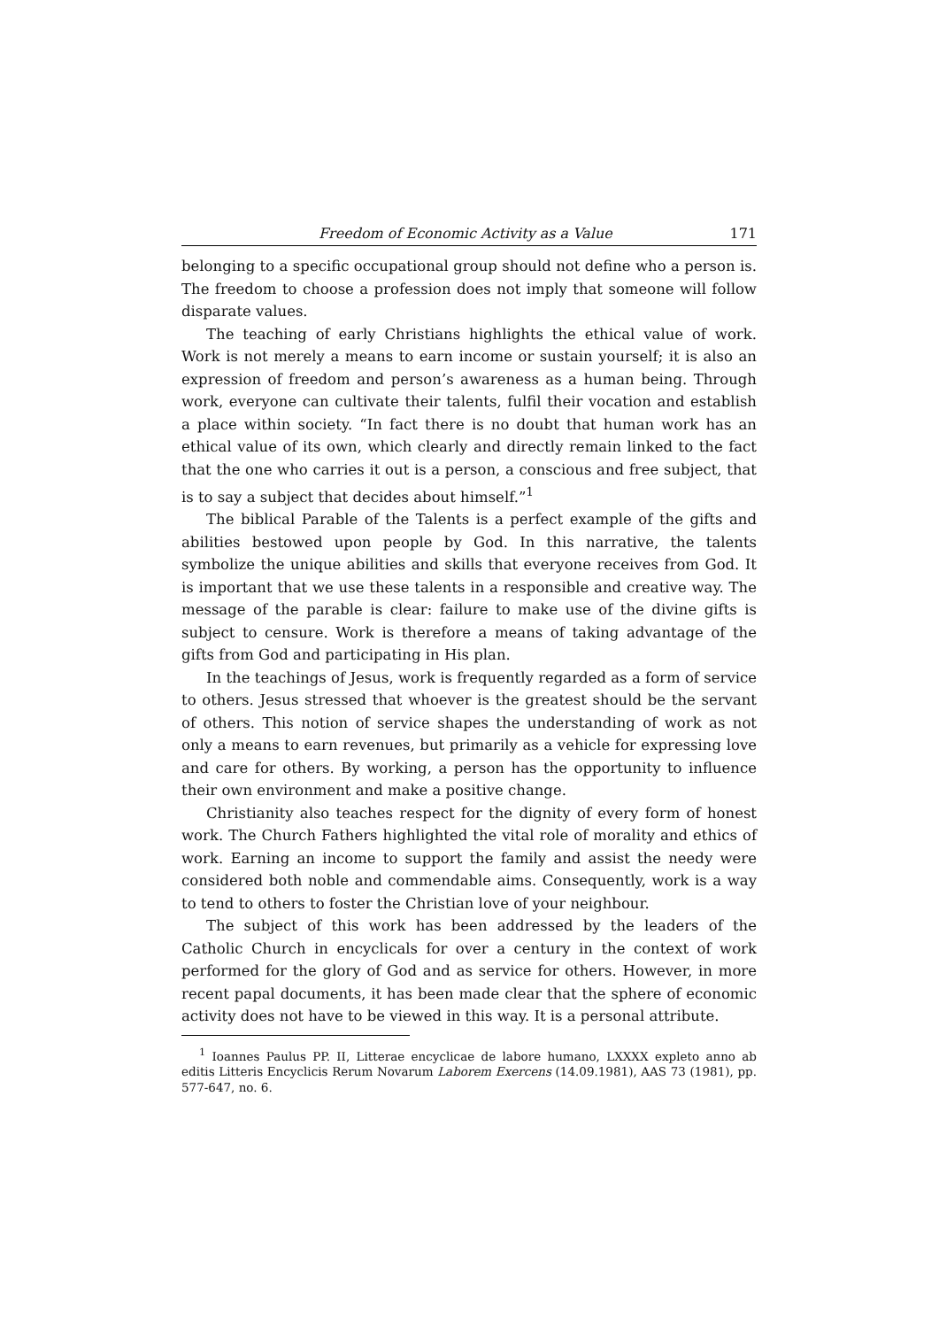Freedom of Economic Activity as a Value 171
belonging to a specific occupational group should not define who a person is. The freedom to choose a profession does not imply that someone will follow disparate values.
The teaching of early Christians highlights the ethical value of work. Work is not merely a means to earn income or sustain yourself; it is also an expression of freedom and person’s awareness as a human being. Through work, everyone can cultivate their talents, fulfil their vocation and establish a place within society. “In fact there is no doubt that human work has an ethical value of its own, which clearly and directly remain linked to the fact that the one who carries it out is a person, a conscious and free subject, that is to say a subject that decides about himself.”<sup>1</sup>
The biblical Parable of the Talents is a perfect example of the gifts and abilities bestowed upon people by God. In this narrative, the talents symbolize the unique abilities and skills that everyone receives from God. It is important that we use these talents in a responsible and creative way. The message of the parable is clear: failure to make use of the divine gifts is subject to censure. Work is therefore a means of taking advantage of the gifts from God and participating in His plan.
In the teachings of Jesus, work is frequently regarded as a form of service to others. Jesus stressed that whoever is the greatest should be the servant of others. This notion of service shapes the understanding of work as not only a means to earn revenues, but primarily as a vehicle for expressing love and care for others. By working, a person has the opportunity to influence their own environment and make a positive change.
Christianity also teaches respect for the dignity of every form of honest work. The Church Fathers highlighted the vital role of morality and ethics of work. Earning an income to support the family and assist the needy were considered both noble and commendable aims. Consequently, work is a way to tend to others to foster the Christian love of your neighbour.
The subject of this work has been addressed by the leaders of the Catholic Church in encyclicals for over a century in the context of work performed for the glory of God and as service for others. However, in more recent papal documents, it has been made clear that the sphere of economic activity does not have to be viewed in this way. It is a personal attribute.
<sup>1</sup> Ioannes Paulus PP. II, Litterae encyclicae de labore humano, LXXXX expleto anno ab editis Litteris Encyclicis Rerum Novarum Laborem Exercens (14.09.1981), AAS 73 (1981), pp. 577-647, no. 6.